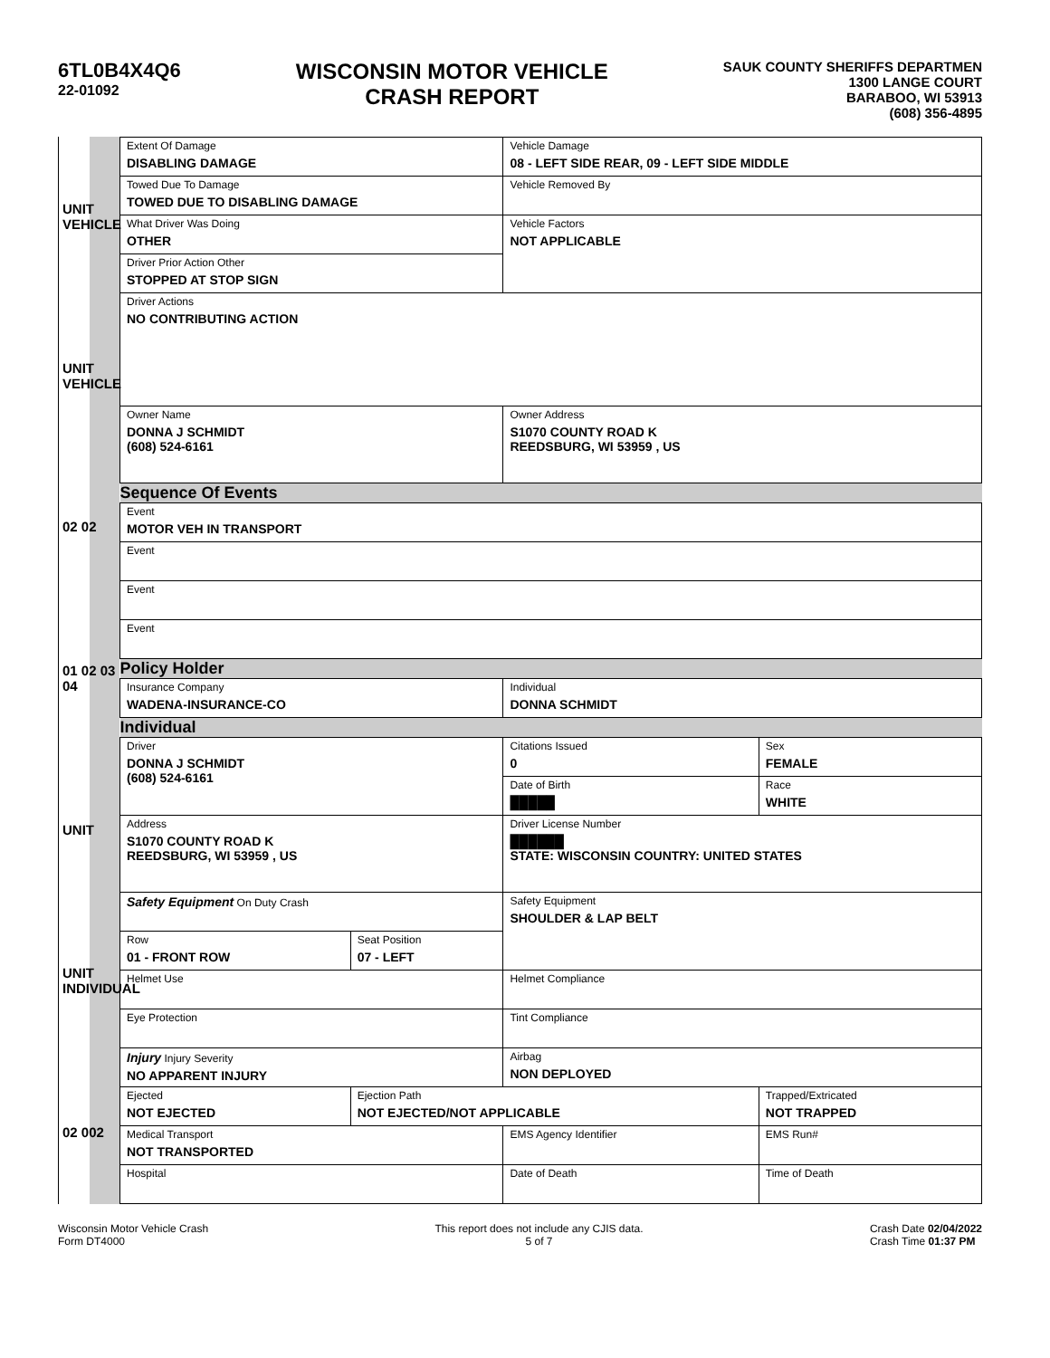6TL0B4X4Q6
22-01092
WISCONSIN MOTOR VEHICLE
CRASH REPORT
SAUK COUNTY SHERIFFS DEPARTMEN
1300 LANGE COURT
BARABOO, WI 53913
(608) 356-4895
UNIT VEHICLE
UNIT VEHICLE
02 02
01 02 03 04
UNIT
UNIT INDIVIDUAL
02 002
| Extent Of Damage DISABLING DAMAGE | | Vehicle Damage 08 - LEFT SIDE REAR, 09 - LEFT SIDE MIDDLE | |
| Towed Due To Damage TOWED DUE TO DISABLING DAMAGE | | Vehicle Removed By | |
| What Driver Was Doing OTHER | | Vehicle Factors NOT APPLICABLE | |
| Driver Prior Action Other STOPPED AT STOP SIGN | | | |
| Driver Actions NO CONTRIBUTING ACTION | | | |
| Owner Name DONNA J SCHMIDT (608) 524-6161 | | Owner Address S1070 COUNTY ROAD K REEDSBURG, WI 53959 , US | |
| Sequence Of Events | | | |
| Event MOTOR VEH IN TRANSPORT | | | |
| Event | | | |
| Event | | | |
| Event | | | |
| Policy Holder | | | |
| Insurance Company WADENA-INSURANCE-CO | | Individual DONNA SCHMIDT | |
| Individual | | | |
| Driver DONNA J SCHMIDT (608) 524-6161 | | Citations Issued 0 | Sex FEMALE |
| | | Date of Birth █████ | Race WHITE |
| Address S1070 COUNTY ROAD K REEDSBURG, WI 53959 , US | | Driver License Number ██████ STATE: WISCONSIN COUNTRY: UNITED STATES | |
| Safety Equipment On Duty Crash | | Safety Equipment SHOULDER & LAP BELT | |
| Row 01 - FRONT ROW | Seat Position 07 - LEFT | | |
| Helmet Use | | Helmet Compliance | |
| Eye Protection | | Tint Compliance | |
| Injury Injury Severity NO APPARENT INJURY | | Airbag NON DEPLOYED | |
| Ejected NOT EJECTED | Ejection Path NOT EJECTED/NOT APPLICABLE | | Trapped/Extricated NOT TRAPPED |
| Medical Transport NOT TRANSPORTED | | EMS Agency Identifier | EMS Run# |
| Hospital | | Date of Death | Time of Death |
Wisconsin Motor Vehicle Crash
Form DT4000
This report does not include any CJIS data.
5 of 7
Crash Date 02/04/2022
Crash Time 01:37 PM